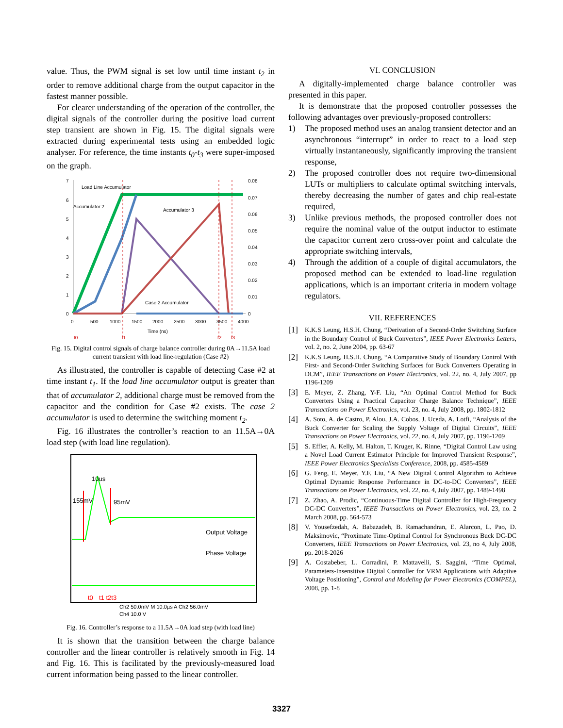value. Thus, the PWM signal is set low until time instant t<sub>2</sub> in order to remove additional charge from the output capacitor in the fastest manner possible.
For clearer understanding of the operation of the controller, the digital signals of the controller during the positive load current step transient are shown in Fig. 15. The digital signals were extracted during experimental tests using an embedded logic analyser. For reference, the time instants t<sub>0</sub>-t<sub>3</sub> were super-imposed on the graph.
7
6
5
4
3
2
1
0
0.08
0.07
0.06
0.05
0.04
0.03
0.02
0.01
0
0
500
1000
1500
2000
2500
3000
3500
4000
Time (ns)
Load Line Accumulator
Accumulator 2
Accumulator 3
Case 2 Accumulator
t0
t1
t2
t3
Fig. 15. Digital control signals of charge balance controller during 0A→11.5A load current transient with load line-regulation (Case #2)
As illustrated, the controller is capable of detecting Case #2 at time instant t<sub>1</sub>. If the load line accumulator output is greater than that of accumulator 2, additional charge must be removed from the capacitor and the condition for Case #2 exists. The case 2 accumulator is used to determine the switching moment t<sub>2</sub>.
Fig. 16 illustrates the controller’s reaction to an 11.5A→0A load step (with load line regulation).
10us
155mV
95mV
Output Voltage
Phase Voltage
t0
t1 t2t3
Ch2 50.0mV M 10.0µs A Ch2 56.0mV
Ch4 10.0 V
Fig. 16. Controller’s response to a 11.5A→0A load step (with load line)
It is shown that the transition between the charge balance controller and the linear controller is relatively smooth in Fig. 14 and Fig. 16. This is facilitated by the previously-measured load current information being passed to the linear controller.
VI. CONCLUSION
A digitally-implemented charge balance controller was presented in this paper.
It is demonstrate that the proposed controller possesses the following advantages over previously-proposed controllers:
1) The proposed method uses an analog transient detector and an asynchronous “interrupt” in order to react to a load step virtually instantaneously, significantly improving the transient response,
2) The proposed controller does not require two-dimensional LUTs or multipliers to calculate optimal switching intervals, thereby decreasing the number of gates and chip real-estate required,
3) Unlike previous methods, the proposed controller does not require the nominal value of the output inductor to estimate the capacitor current zero cross-over point and calculate the appropriate switching intervals,
4) Through the addition of a couple of digital accumulators, the proposed method can be extended to load-line regulation applications, which is an important criteria in modern voltage regulators.
VII. REFERENCES
[1] K.K.S Leung, H.S.H. Chung, “Derivation of a Second-Order Switching Surface in the Boundary Control of Buck Converters”, IEEE Power Electronics Letters, vol. 2, no. 2, June 2004, pp. 63-67
[2] K.K.S Leung, H.S.H. Chung, “A Comparative Study of Boundary Control With First- and Second-Order Switching Surfaces for Buck Converters Operating in DCM”, IEEE Transactions on Power Electronics, vol. 22, no. 4, July 2007, pp 1196-1209
[3] E. Meyer, Z. Zhang, Y-F. Liu, “An Optimal Control Method for Buck Converters Using a Practical Capacitor Charge Balance Technique”, IEEE Transactions on Power Electronics, vol. 23, no. 4, July 2008, pp. 1802-1812
[4] A. Soto, A. de Castro, P. Alou, J.A. Cobos, J. Uceda, A. Lotfi, “Analysis of the Buck Converter for Scaling the Supply Voltage of Digital Circuits”, IEEE Transactions on Power Electronics, vol. 22, no. 4, July 2007, pp. 1196-1209
[5] S. Effler, A. Kelly, M. Halton, T. Kruger, K. Rinne, “Digital Control Law using a Novel Load Current Estimator Principle for Improved Transient Response”, IEEE Power Electronics Specialists Conference, 2008, pp. 4585-4589
[6] G. Feng, E. Meyer, Y.F. Liu, “A New Digital Control Algorithm to Achieve Optimal Dynamic Response Performance in DC-to-DC Converters”, IEEE Transactions on Power Electronics, vol. 22, no. 4, July 2007, pp. 1489-1498
[7] Z. Zhao, A. Prodic, “Continuous-Time Digital Controller for High-Frequency DC-DC Converters”, IEEE Transactions on Power Electronics, vol. 23, no. 2 March 2008, pp. 564-573
[8] V. Yousefzedah, A. Babazadeh, B. Ramachandran, E. Alarcon, L. Pao, D. Maksimovic, “Proximate Time-Optimal Control for Synchronous Buck DC-DC Converters, IEEE Transactions on Power Electronics, vol. 23, no 4, July 2008, pp. 2018-2026
[9] A. Costabeber, L. Corradini, P. Mattavelli, S. Saggini, “Time Optimal, Parameters-Insensitive Digital Controller for VRM Applications with Adaptive Voltage Positioning”, Control and Modeling for Power Electronics (COMPEL), 2008, pp. 1-8
3327